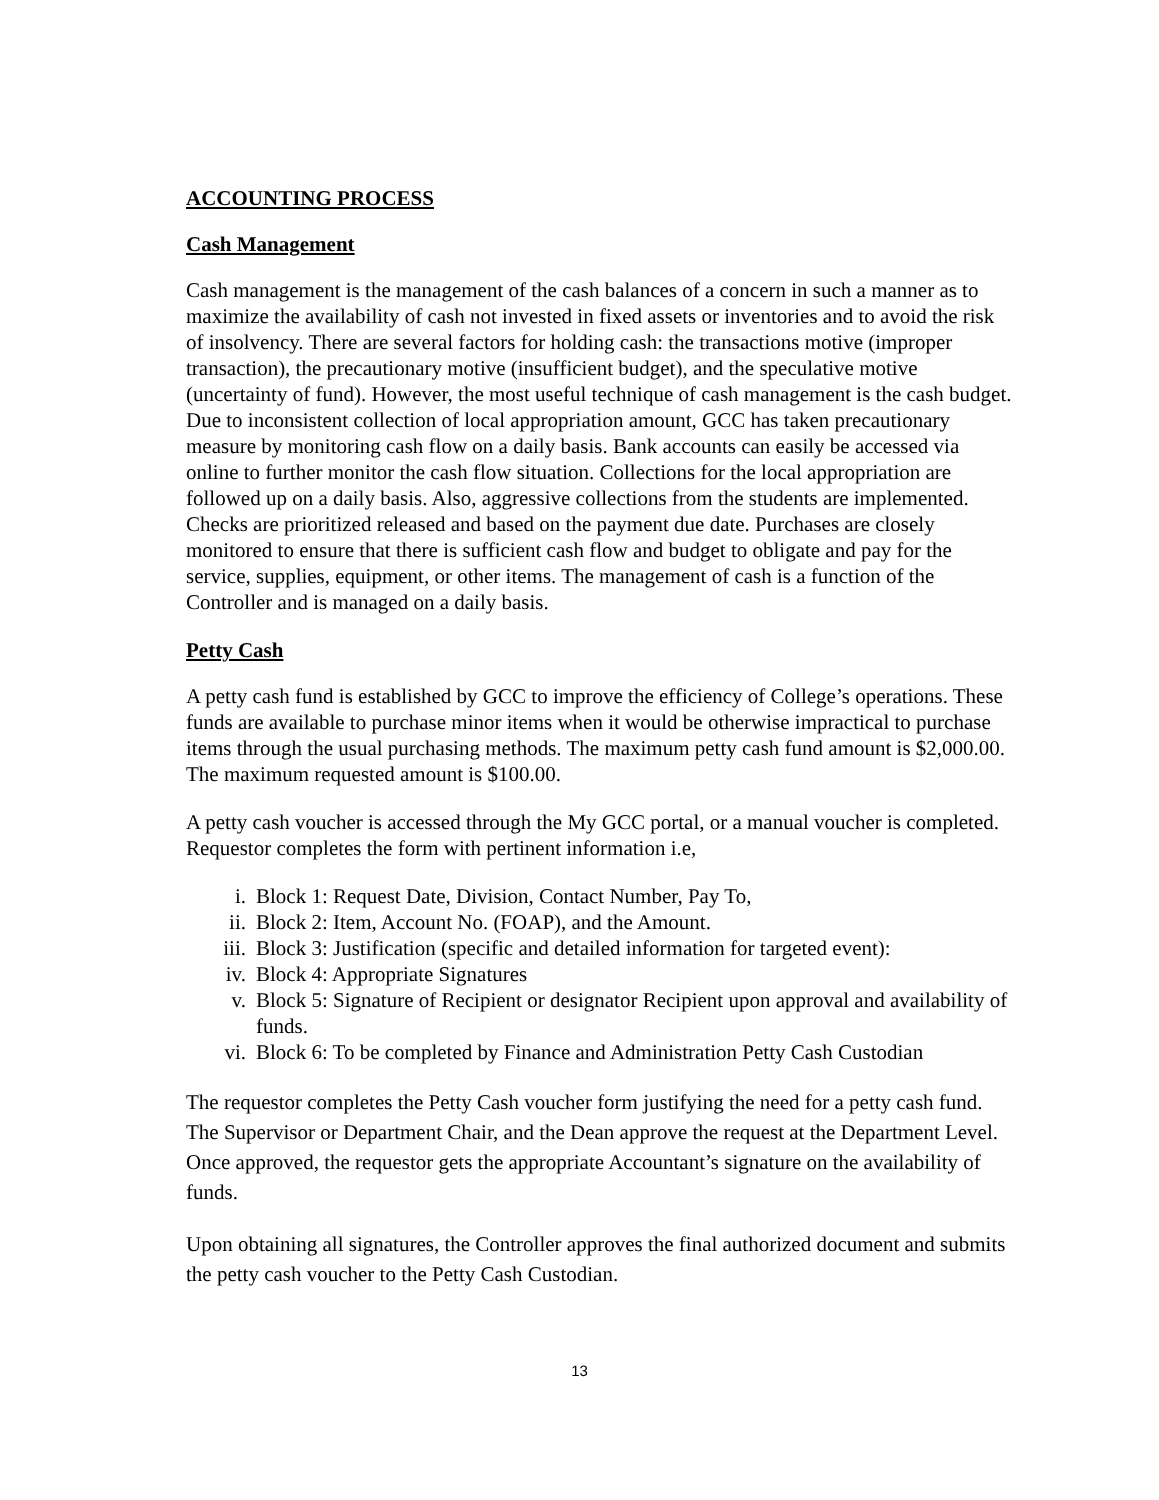ACCOUNTING PROCESS
Cash Management
Cash management is the management of the cash balances of a concern in such a manner as to maximize the availability of cash not invested in fixed assets or inventories and to avoid the risk of insolvency. There are several factors for holding cash: the transactions motive (improper transaction), the precautionary motive (insufficient budget), and the speculative motive (uncertainty of fund). However, the most useful technique of cash management is the cash budget. Due to inconsistent collection of local appropriation amount, GCC has taken precautionary measure by monitoring cash flow on a daily basis. Bank accounts can easily be accessed via online to further monitor the cash flow situation. Collections for the local appropriation are followed up on a daily basis. Also, aggressive collections from the students are implemented. Checks are prioritized released and based on the payment due date. Purchases are closely monitored to ensure that there is sufficient cash flow and budget to obligate and pay for the service, supplies, equipment, or other items. The management of cash is a function of the Controller and is managed on a daily basis.
Petty Cash
A petty cash fund is established by GCC to improve the efficiency of College’s operations. These funds are available to purchase minor items when it would be otherwise impractical to purchase items through the usual purchasing methods. The maximum petty cash fund amount is $2,000.00. The maximum requested amount is $100.00.
A petty cash voucher is accessed through the My GCC portal, or a manual voucher is completed. Requestor completes the form with pertinent information i.e,
i. Block 1: Request Date, Division, Contact Number, Pay To,
ii. Block 2: Item, Account No. (FOAP), and the Amount.
iii. Block 3: Justification (specific and detailed information for targeted event):
iv. Block 4: Appropriate Signatures
v. Block 5: Signature of Recipient or designator Recipient upon approval and availability of funds.
vi. Block 6: To be completed by Finance and Administration Petty Cash Custodian
The requestor completes the Petty Cash voucher form justifying the need for a petty cash fund. The Supervisor or Department Chair, and the Dean approve the request at the Department Level. Once approved, the requestor gets the appropriate Accountant’s signature on the availability of funds.
Upon obtaining all signatures, the Controller approves the final authorized document and submits the petty cash voucher to the Petty Cash Custodian.
13